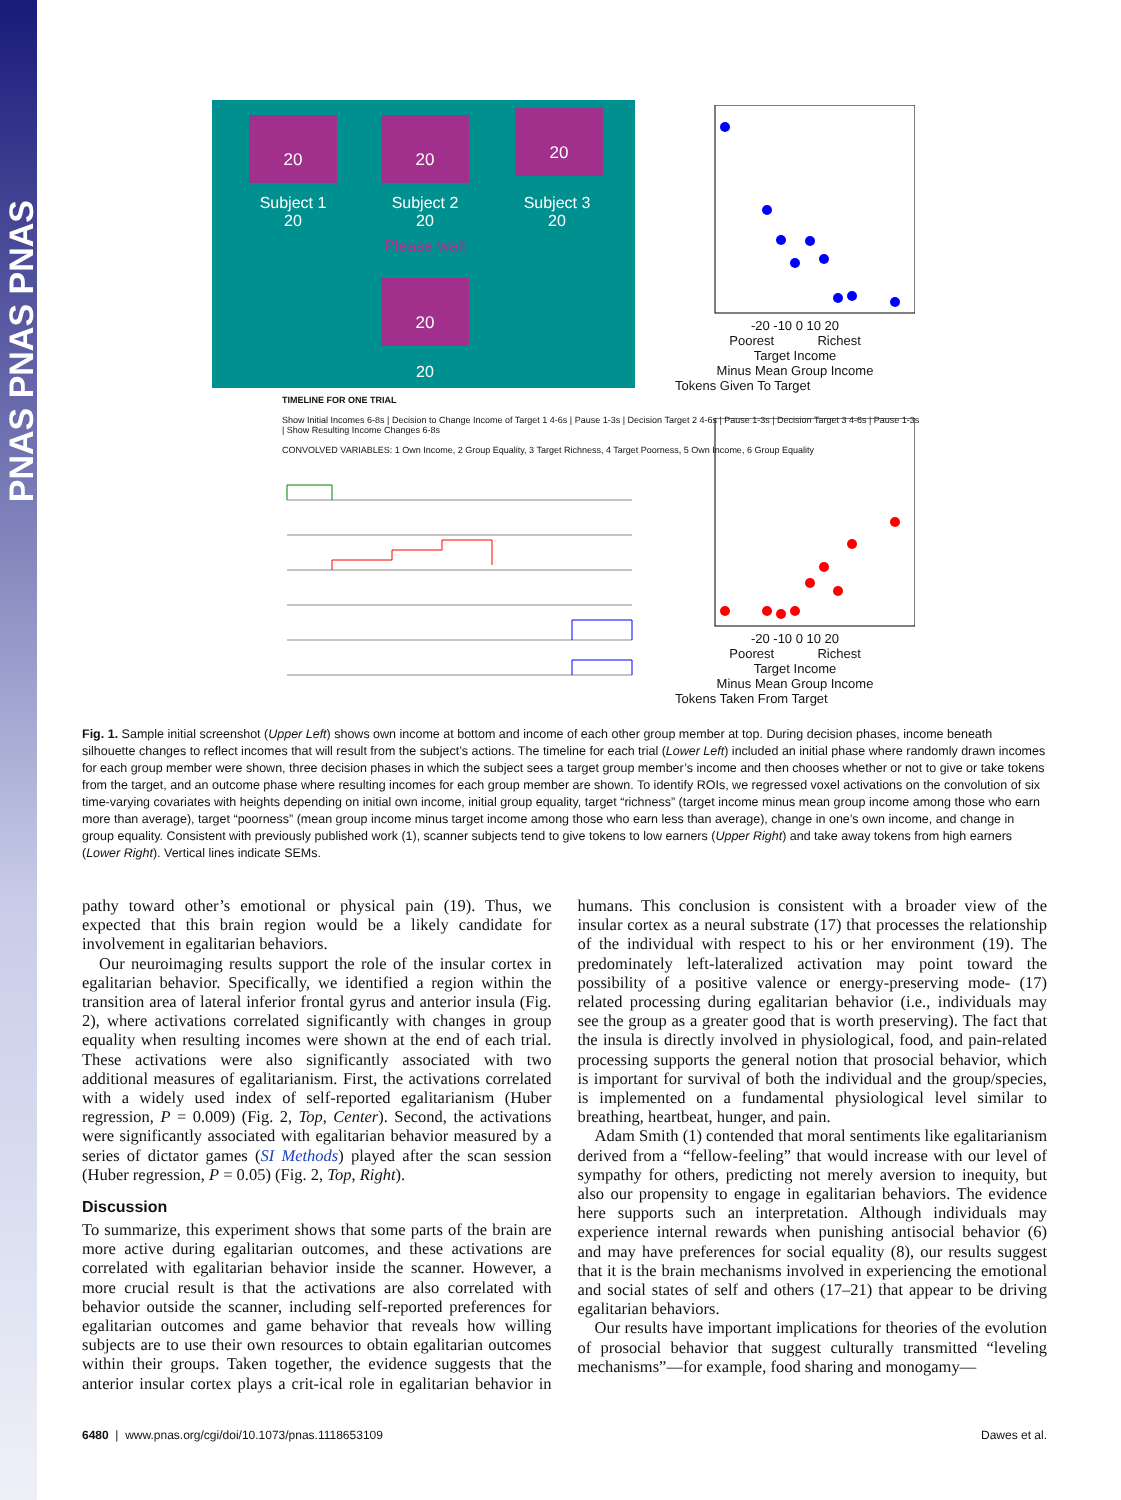PNAS PNAS PNAS
20
Subject 1
20
20
Subject 2
20
20
Subject 3
20
Please wait
20
20
TIMELINE FOR ONE TRIAL
Show Initial Incomes 6-8s | Decision to Change Income of Target 1 4-6s | Pause 1-3s | Decision Target 2 4-6s | Pause 1-3s | Decision Target 3 4-6s | Pause 1-3s | Show Resulting Income Changes 6-8s
CONVOLVED VARIABLES: 1 Own Income, 2 Group Equality, 3 Target Richness, 4 Target Poorness, 5 Own Income, 6 Group Equality
-20 -10 0 10 20
Poorest Richest
Target Income
Minus Mean Group Income
Tokens Given To Target
-20 -10 0 10 20
Poorest Richest
Target Income
Minus Mean Group Income
Tokens Taken From Target
Fig. 1. Sample initial screenshot (Upper Left) shows own income at bottom and income of each other group member at top. During decision phases, income beneath silhouette changes to reflect incomes that will result from the subject’s actions. The timeline for each trial (Lower Left) included an initial phase where randomly drawn incomes for each group member were shown, three decision phases in which the subject sees a target group member’s income and then chooses whether or not to give or take tokens from the target, and an outcome phase where resulting incomes for each group member are shown. To identify ROIs, we regressed voxel activations on the convolution of six time-varying covariates with heights depending on initial own income, initial group equality, target “richness” (target income minus mean group income among those who earn more than average), target “poorness” (mean group income minus target income among those who earn less than average), change in one’s own income, and change in group equality. Consistent with previously published work (1), scanner subjects tend to give tokens to low earners (Upper Right) and take away tokens from high earners (Lower Right). Vertical lines indicate SEMs.
pathy toward other’s emotional or physical pain (19). Thus, we expected that this brain region would be a likely candidate for involvement in egalitarian behaviors.
Our neuroimaging results support the role of the insular cortex in egalitarian behavior. Specifically, we identified a region within the transition area of lateral inferior frontal gyrus and anterior insula (Fig. 2), where activations correlated significantly with changes in group equality when resulting incomes were shown at the end of each trial. These activations were also significantly associated with two additional measures of egalitarianism. First, the activations correlated with a widely used index of self-reported egalitarianism (Huber regression, P = 0.009) (Fig. 2, Top, Center). Second, the activations were significantly associated with egalitarian behavior measured by a series of dictator games (SI Methods) played after the scan session (Huber regression, P = 0.05) (Fig. 2, Top, Right).
Discussion
To summarize, this experiment shows that some parts of the brain are more active during egalitarian outcomes, and these activations are correlated with egalitarian behavior inside the scanner. However, a more crucial result is that the activations are also correlated with behavior outside the scanner, including self-reported preferences for egalitarian outcomes and game behavior that reveals how willing subjects are to use their own resources to obtain egalitarian outcomes within their groups. Taken together, the evidence suggests that the anterior insular cortex plays a crit-ical role in egalitarian behavior in humans. This conclusion is consistent with a broader view of the insular cortex as a neural substrate (17) that processes the relationship of the individual with respect to his or her environment (19). The predominately left-lateralized activation may point toward the possibility of a positive valence or energy-preserving mode- (17) related processing during egalitarian behavior (i.e., individuals may see the group as a greater good that is worth preserving). The fact that the insula is directly involved in physiological, food, and pain-related processing supports the general notion that prosocial behavior, which is important for survival of both the individual and the group/species, is implemented on a fundamental physiological level similar to breathing, heartbeat, hunger, and pain.
Adam Smith (1) contended that moral sentiments like egalitarianism derived from a “fellow-feeling” that would increase with our level of sympathy for others, predicting not merely aversion to inequity, but also our propensity to engage in egalitarian behaviors. The evidence here supports such an interpretation. Although individuals may experience internal rewards when punishing antisocial behavior (6) and may have preferences for social equality (8), our results suggest that it is the brain mechanisms involved in experiencing the emotional and social states of self and others (17–21) that appear to be driving egalitarian behaviors.
Our results have important implications for theories of the evolution of prosocial behavior that suggest culturally transmitted “leveling mechanisms”—for example, food sharing and monogamy—
6480 | www.pnas.org/cgi/doi/10.1073/pnas.1118653109 Dawes et al.